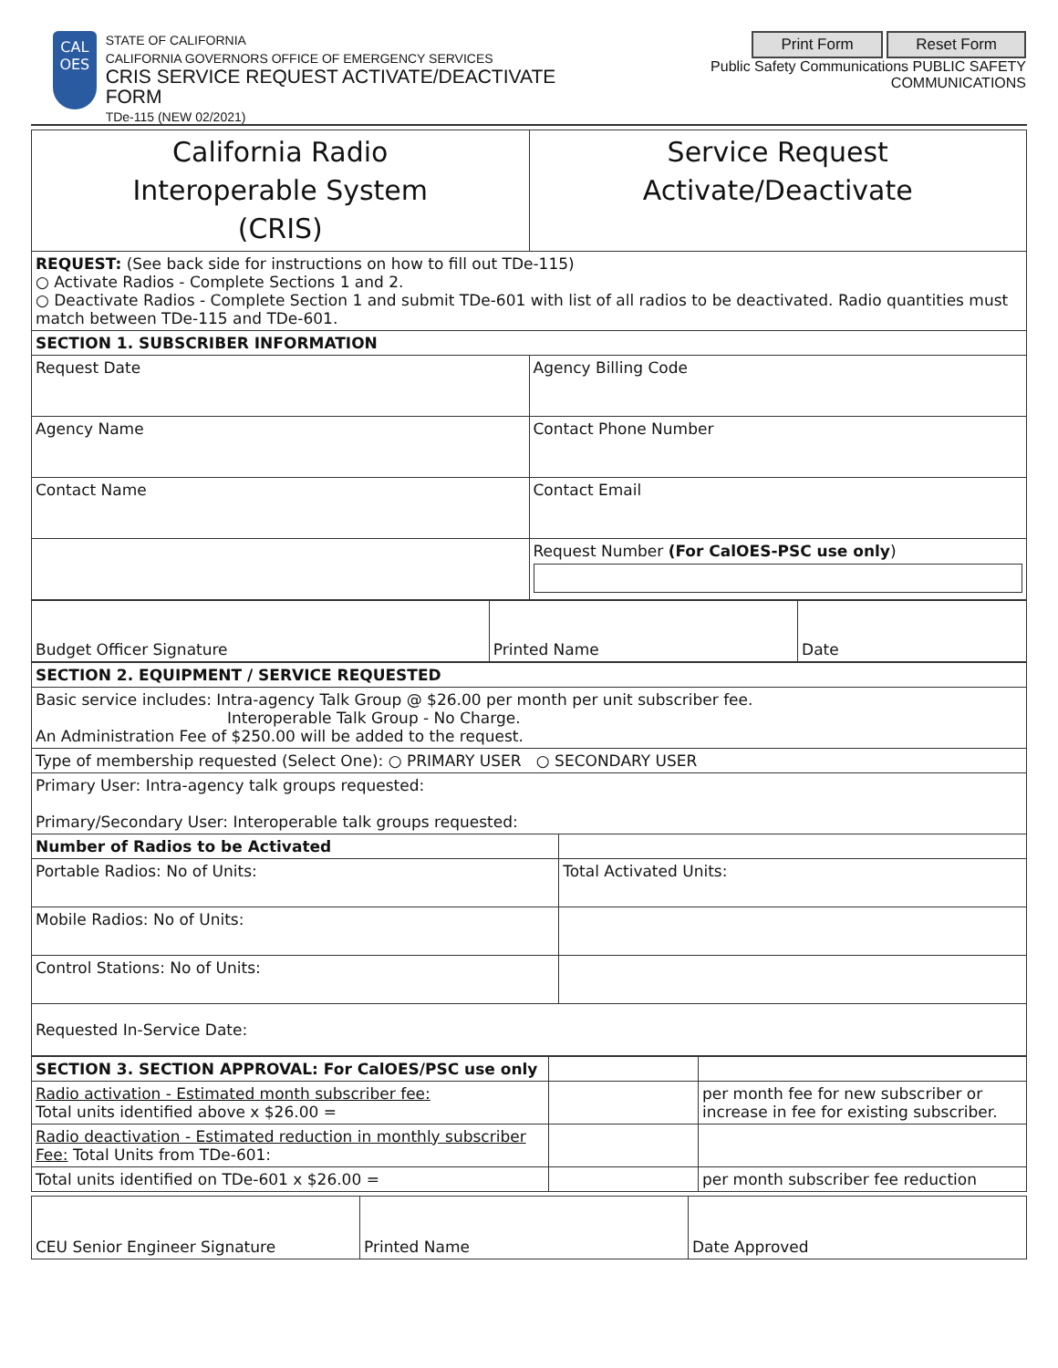CAL
OES
STATE OF CALIFORNIA
CALIFORNIA GOVERNORS OFFICE OF EMERGENCY SERVICES
CRIS SERVICE REQUEST ACTIVATE/DEACTIVATE FORM
TDe-115 (NEW 02/2021)
Print Form Reset Form
Public Safety Communications PUBLIC SAFETY COMMUNICATIONS
| California Radio Interoperable System (CRIS) | Service Request Activate/Deactivate |
| REQUEST: (See back side for instructions on how to fill out TDe-115) ○ Activate Radios - Complete Sections 1 and 2. ○ Deactivate Radios - Complete Section 1 and submit TDe-601 with list of all radios to be deactivated. Radio quantities must match between TDe-115 and TDe-601. | |
| SECTION 1. SUBSCRIBER INFORMATION | |
| Request Date | Agency Billing Code |
| Agency Name | Contact Phone Number |
| Contact Name | Contact Email |
| | Request Number (For CalOES-PSC use only ) |
| Budget Officer Signature | Printed Name | Date |
| SECTION 2. EQUIPMENT / SERVICE REQUESTED | |
| Basic service includes: Intra-agency Talk Group @ $26.00 per month per unit subscriber fee. Interoperable Talk Group - No Charge. An Administration Fee of $250.00 will be added to the request. | |
| Type of membership requested (Select One): ○ PRIMARY USER ○ SECONDARY USER | |
| Primary User: Intra-agency talk groups requested: Primary/Secondary User: Interoperable talk groups requested: | |
| Number of Radios to be Activated | |
| Portable Radios: No of Units: | Total Activated Units: |
| Mobile Radios: No of Units: | |
| Control Stations: No of Units: | |
| Requested In-Service Date: | |
| SECTION 3. SECTION APPROVAL: For CalOES/PSC use only | | |
| Radio activation - Estimated month subscriber fee: Total units identified above x $26.00 = | | per month fee for new subscriber or increase in fee for existing subscriber. |
| Radio deactivation - Estimated reduction in monthly subscriber Fee: Total Units from TDe-601: | | |
| Total units identified on TDe-601 x $26.00 = | | per month subscriber fee reduction |
| CEU Senior Engineer Signature | Printed Name | Date Approved |